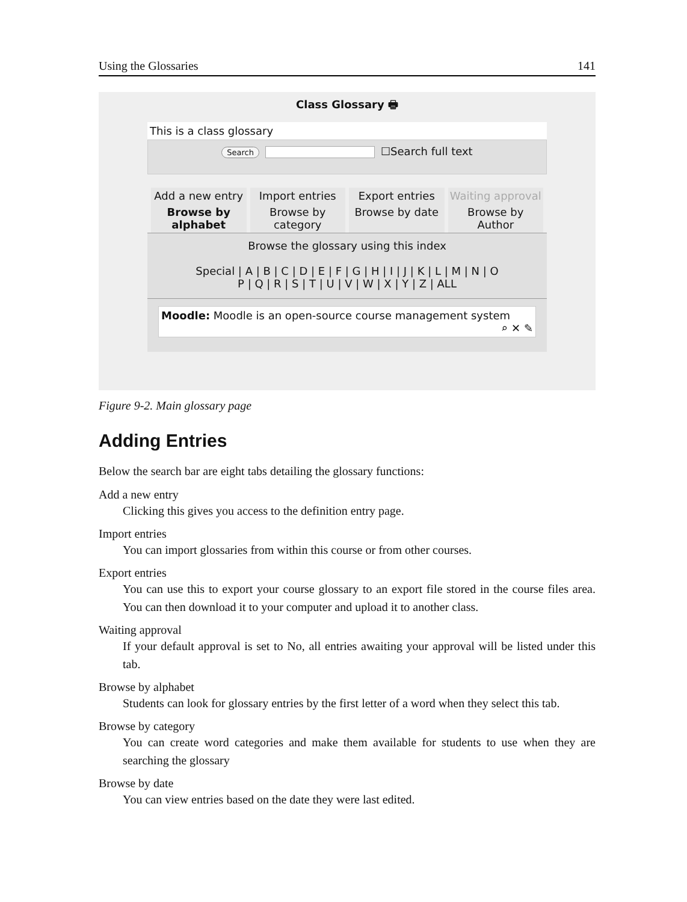Using the Glossaries 141
Class Glossary 🖶
This is a class glossary
Search ☐Search full text
Add a new entry
Import entries
Export entries
Waiting approval
Browse by alphabet
Browse by category
Browse by date
Browse by Author
Browse the glossary using this index
Special | A | B | C | D | E | F | G | H | I | J | K | L | M | N | O
P | Q | R | S | T | U | V | W | X | Y | Z | ALL
Moodle: Moodle is an open-source course management system
⌕ ✕ ✎
Figure 9-2. Main glossary page
Adding Entries
Below the search bar are eight tabs detailing the glossary functions:
Add a new entry
Clicking this gives you access to the definition entry page.
Import entries
You can import glossaries from within this course or from other courses.
Export entries
You can use this to export your course glossary to an export file stored in the course files area. You can then download it to your computer and upload it to another class.
Waiting approval
If your default approval is set to No, all entries awaiting your approval will be listed under this tab.
Browse by alphabet
Students can look for glossary entries by the first letter of a word when they select this tab.
Browse by category
You can create word categories and make them available for students to use when they are searching the glossary
Browse by date
You can view entries based on the date they were last edited.